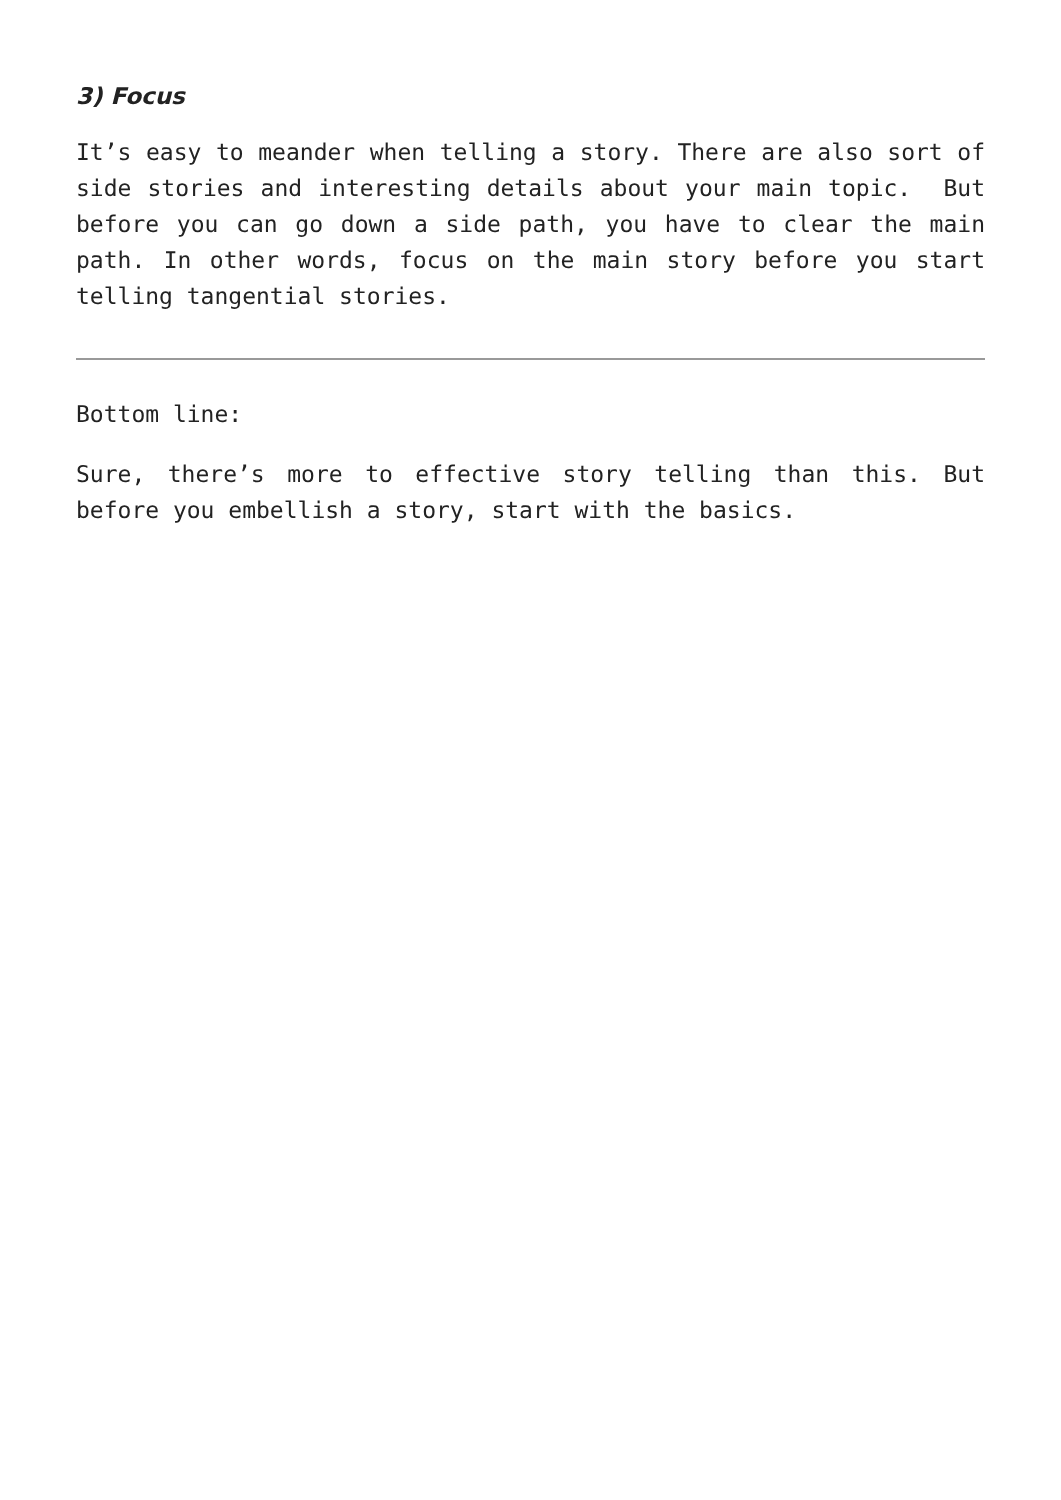3) Focus
It’s easy to meander when telling a story. There are also sort of side stories and interesting details about your main topic. But before you can go down a side path, you have to clear the main path. In other words, focus on the main story before you start telling tangential stories.
Bottom line:
Sure, there’s more to effective story telling than this. But before you embellish a story, start with the basics.